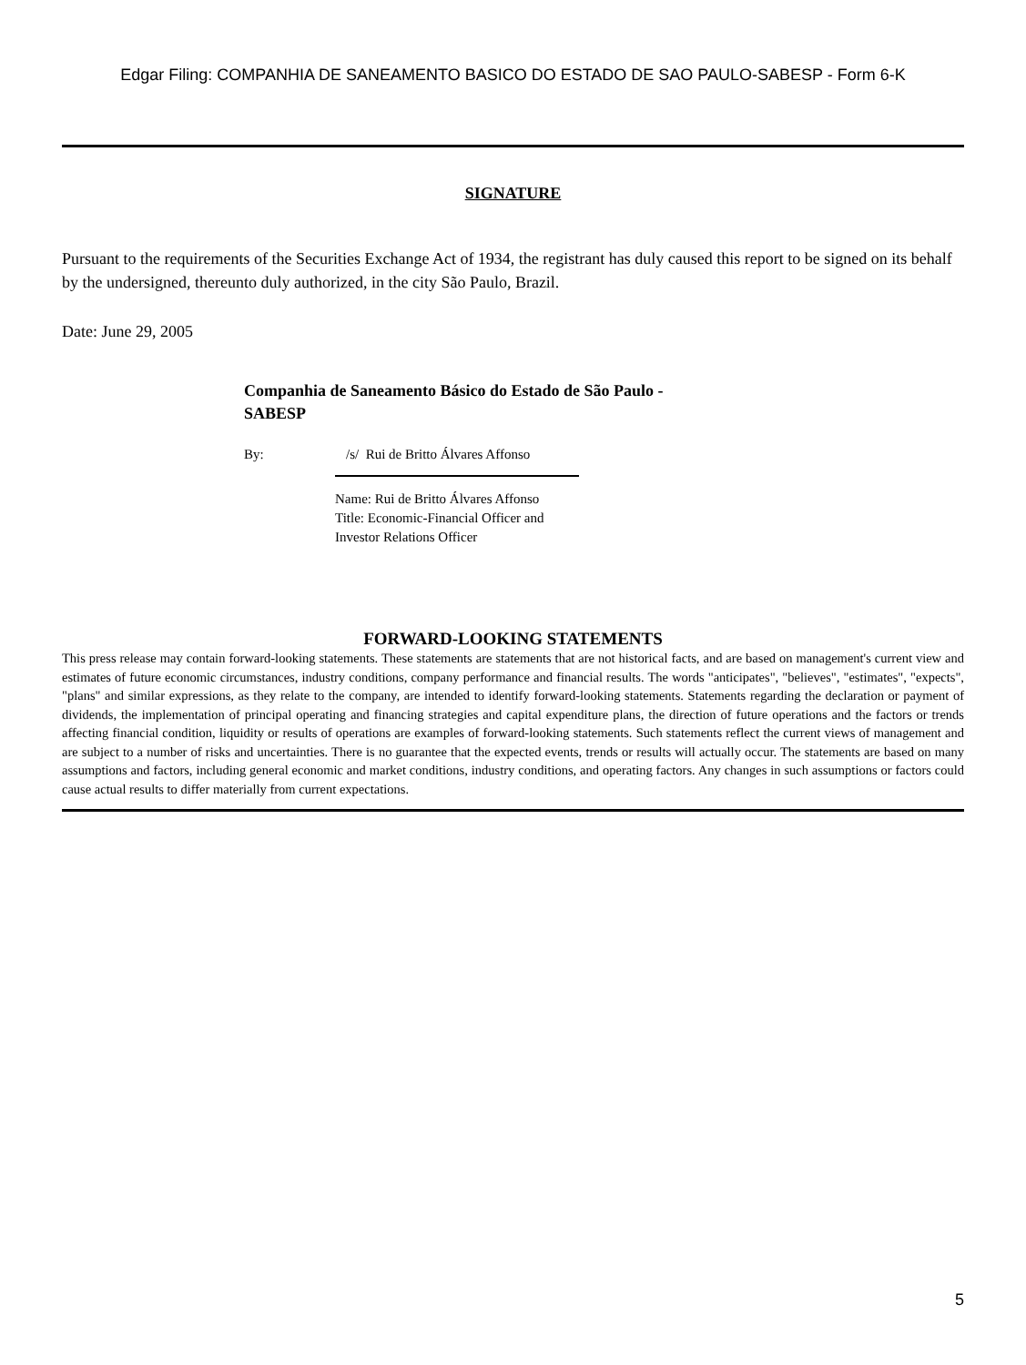Edgar Filing: COMPANHIA DE SANEAMENTO BASICO DO ESTADO DE SAO PAULO-SABESP - Form 6-K
SIGNATURE
Pursuant to the requirements of the Securities Exchange Act of 1934, the registrant has duly caused this report to be signed on its behalf by the undersigned, thereunto duly authorized, in the city São Paulo, Brazil.
Date: June 29, 2005
Companhia de Saneamento Básico do Estado de São Paulo - SABESP
By: /s/ Rui de Britto Álvares Affonso
Name: Rui de Britto Álvares Affonso
Title: Economic-Financial Officer and Investor Relations Officer
FORWARD-LOOKING STATEMENTS
This press release may contain forward-looking statements. These statements are statements that are not historical facts, and are based on management's current view and estimates of future economic circumstances, industry conditions, company performance and financial results. The words "anticipates", "believes", "estimates", "expects", "plans" and similar expressions, as they relate to the company, are intended to identify forward-looking statements. Statements regarding the declaration or payment of dividends, the implementation of principal operating and financing strategies and capital expenditure plans, the direction of future operations and the factors or trends affecting financial condition, liquidity or results of operations are examples of forward-looking statements. Such statements reflect the current views of management and are subject to a number of risks and uncertainties. There is no guarantee that the expected events, trends or results will actually occur. The statements are based on many assumptions and factors, including general economic and market conditions, industry conditions, and operating factors. Any changes in such assumptions or factors could cause actual results to differ materially from current expectations.
5